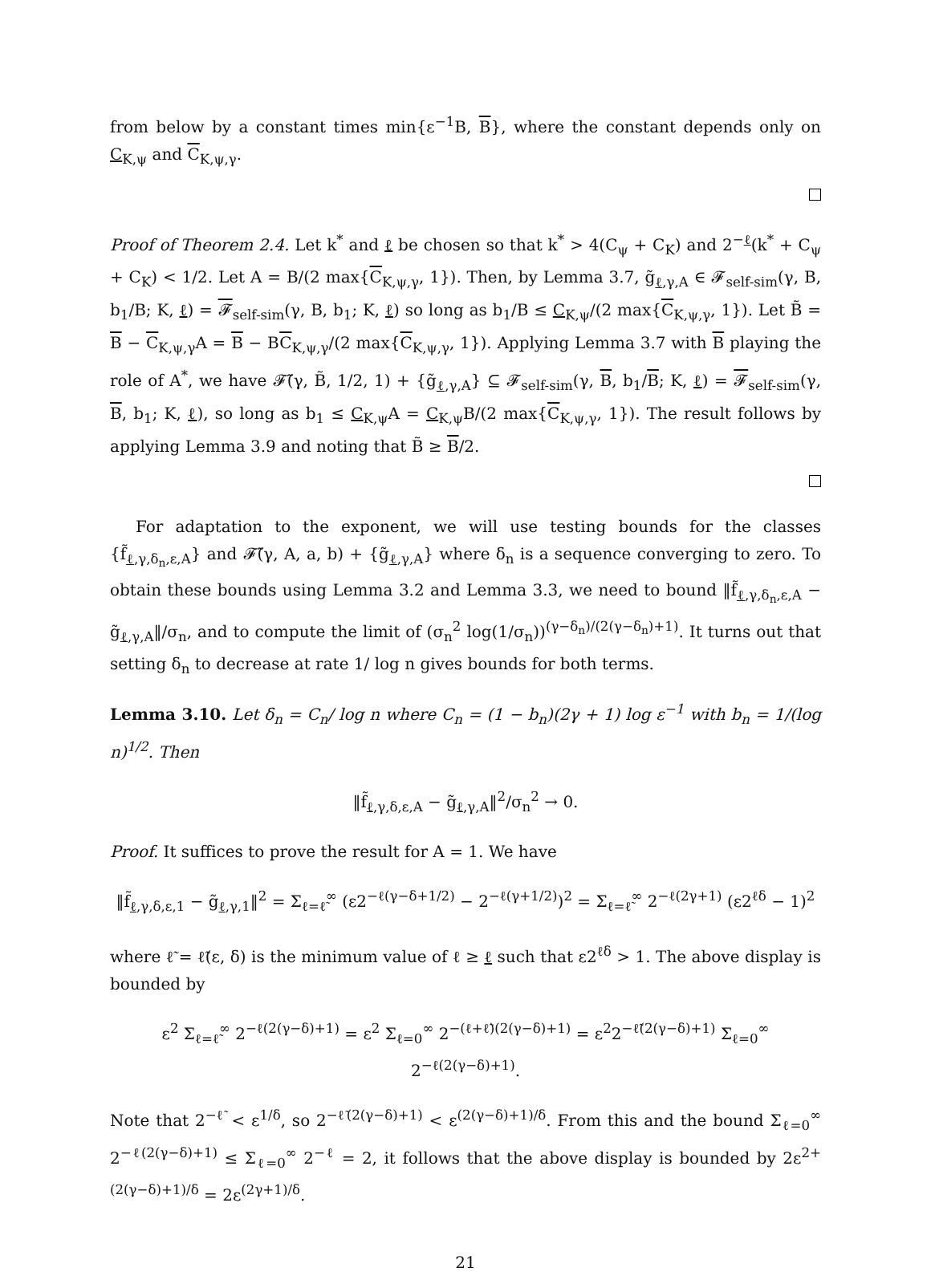from below by a constant times min{ε<sup>−1</sup>B, B}, where the constant depends only on C<sub>K,ψ</sub> and C<sub>K,ψ,γ</sub>.
Proof of Theorem 2.4. Let k<sup>*</sup> and ℓ be chosen so that k<sup>*</sup> > 4(C<sub>ψ</sub> + C<sub>K</sub>) and 2<sup>−ℓ</sup>(k<sup>*</sup> + C<sub>ψ</sub> + C<sub>K</sub>) < 1/2. Let A = B/(2 max{C<sub>K,ψ,γ</sub>, 1}). Then, by Lemma 3.7, g̃<sub>ℓ,γ,A</sub> ∈ 𝓕<sub>self-sim</sub>(γ, B, b<sub>1</sub>/B; K, ℓ) = 𝓕<sub>self-sim</sub>(γ, B, b<sub>1</sub>; K, ℓ) so long as b<sub>1</sub>/B ≤ C<sub>K,ψ</sub>/(2 max{C<sub>K,ψ,γ</sub>, 1}). Let B̃ = B − C<sub>K,ψ,γ</sub>A = B − BC<sub>K,ψ,γ</sub>/(2 max{C<sub>K,ψ,γ</sub>, 1}). Applying Lemma 3.7 with B playing the role of A<sup>*</sup>, we have 𝓕̃(γ, B̃, 1/2, 1) + {g̃<sub>ℓ,γ,A</sub>} ⊆ 𝓕<sub>self-sim</sub>(γ, B, b<sub>1</sub>/B; K, ℓ) = 𝓕<sub>self-sim</sub>(γ, B, b<sub>1</sub>; K, ℓ), so long as b<sub>1</sub> ≤ C<sub>K,ψ</sub>A = C<sub>K,ψ</sub>B/(2 max{C<sub>K,ψ,γ</sub>, 1}). The result follows by applying Lemma 3.9 and noting that B̃ ≥ B/2.
For adaptation to the exponent, we will use testing bounds for the classes {f̃<sub>ℓ,γ,δ<sub>n</sub>,ε,A</sub>} and 𝓕̃(γ, A, a, b) + {g̃<sub>ℓ,γ,A</sub>} where δ<sub>n</sub> is a sequence converging to zero. To obtain these bounds using Lemma 3.2 and Lemma 3.3, we need to bound ‖f̃<sub>ℓ,γ,δ<sub>n</sub>,ε,A</sub> − g̃<sub>ℓ,γ,A</sub>‖/σ<sub>n</sub>, and to compute the limit of (σ<sub>n</sub><sup>2</sup> log(1/σ<sub>n</sub>))<sup>(γ−δ<sub>n</sub>)/(2(γ−δ<sub>n</sub>)+1)</sup>. It turns out that setting δ<sub>n</sub> to decrease at rate 1/ log n gives bounds for both terms.
Lemma 3.10. Let δ<sub>n</sub> = C<sub>n</sub>/ log n where C<sub>n</sub> = (1 − b<sub>n</sub>)(2γ + 1) log ε<sup>−1</sup> with b<sub>n</sub> = 1/(log n)<sup>1/2</sup>. Then
‖f̃<sub>ℓ,γ,δ,ε,A</sub> − g̃<sub>ℓ,γ,A</sub>‖<sup>2</sup>/σ<sub>n</sub><sup>2</sup> → 0.
Proof. It suffices to prove the result for A = 1. We have
‖f̃<sub>ℓ,γ,δ,ε,1</sub> − g̃<sub>ℓ,γ,1</sub>‖<sup>2</sup> = Σ<sub>ℓ=ℓ̃</sub><sup>∞</sup> (ε2<sup>−ℓ(γ−δ+1/2)</sup> − 2<sup>−ℓ(γ+1/2)</sup>)<sup>2</sup> = Σ<sub>ℓ=ℓ̃</sub><sup>∞</sup> 2<sup>−ℓ(2γ+1)</sup> (ε2<sup>ℓδ</sup> − 1)<sup>2</sup>
where ℓ̃ = ℓ̃(ε, δ) is the minimum value of ℓ ≥ ℓ such that ε2<sup>ℓδ</sup> > 1. The above display is bounded by
ε<sup>2</sup> Σ<sub>ℓ=ℓ̃</sub><sup>∞</sup> 2<sup>−ℓ(2(γ−δ)+1)</sup> = ε<sup>2</sup> Σ<sub>ℓ=0</sub><sup>∞</sup> 2<sup>−(ℓ+ℓ̃)(2(γ−δ)+1)</sup> = ε<sup>2</sup>2<sup>−ℓ̃(2(γ−δ)+1)</sup> Σ<sub>ℓ=0</sub><sup>∞</sup> 2<sup>−ℓ(2(γ−δ)+1)</sup>.
Note that 2<sup>−ℓ̃</sup> < ε<sup>1/δ</sup>, so 2<sup>−ℓ̃(2(γ−δ)+1)</sup> < ε<sup>(2(γ−δ)+1)/δ</sup>. From this and the bound Σ<sub>ℓ=0</sub><sup>∞</sup> 2<sup>−ℓ(2(γ−δ)+1)</sup> ≤ Σ<sub>ℓ=0</sub><sup>∞</sup> 2<sup>−ℓ</sup> = 2, it follows that the above display is bounded by 2ε<sup>2+(2(γ−δ)+1)/δ</sup> = 2ε<sup>(2γ+1)/δ</sup>.
21